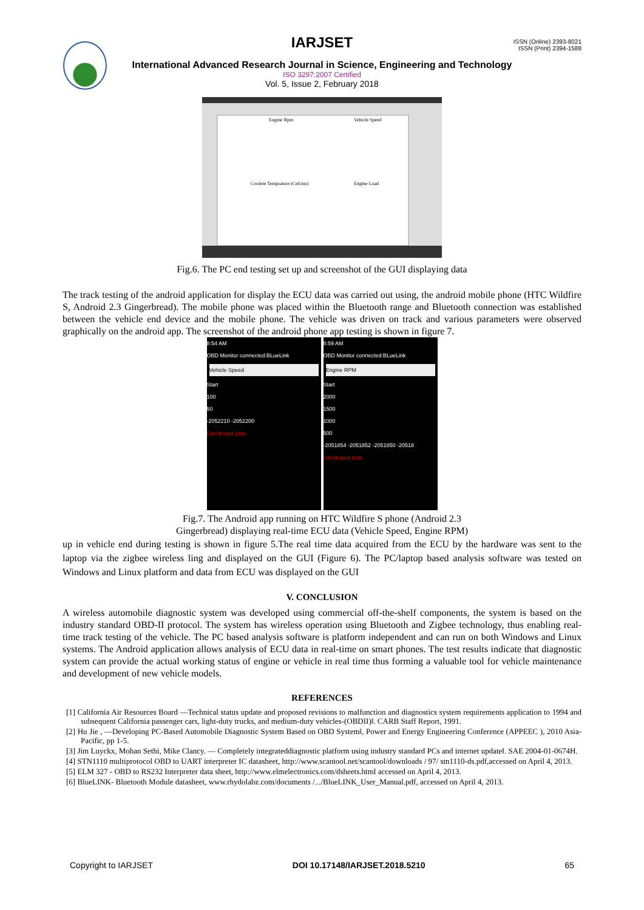ISSN (Online) 2393-8021
ISSN (Print) 2394-1588
IARJSET
International Advanced Research Journal in Science, Engineering and Technology
ISO 3297:2007 Certified
Vol. 5, Issue 2, February 2018
Engine Rpm
Vehicle Speed
Coolent Temprature (Celcius)
Engine Load
Fig.6. The PC end testing set up and screenshot of the GUI displaying data
The track testing of the android application for display the ECU data was carried out using, the android mobile phone (HTC Wildfire S, Android 2.3 Gingerbread). The mobile phone was placed within the Bluetooth range and Bluetooth connection was established between the vehicle end device and the mobile phone. The vehicle was driven on track and various parameters were observed graphically on the android app. The screenshot of the android phone app testing is shown in figure 7.
8:54 AM
OBD Monitor connected:BLueLink
Vehicle Speed
Start
100
50
-2052210 -2052200
Dashboard data
8:59 AM
OBD Monitor connected:BLueLink
Engine RPM
Start
2000
1500
1000
500
-2051854 -2051852 -2051850 -20518
Dashboard data
Fig.7. The Android app running on HTC Wildfire S phone (Android 2.3
Gingerbread) displaying real-time ECU data (Vehicle Speed, Engine RPM)
up in vehicle end during testing is shown in figure 5.The real time data acquired from the ECU by the hardware was sent to the laptop via the zigbee wireless ling and displayed on the GUI (Figure 6). The PC/laptop based analysis software was tested on Windows and Linux platform and data from ECU was displayed on the GUI
V. CONCLUSION
A wireless automobile diagnostic system was developed using commercial off-the-shelf components, the system is based on the industry standard OBD-II protocol. The system has wireless operation using Bluetooth and Zigbee technology, thus enabling real-time track testing of the vehicle. The PC based analysis software is platform independent and can run on both Windows and Linux systems. The Android application allows analysis of ECU data in real-time on smart phones. The test results indicate that diagnostic system can provide the actual working status of engine or vehicle in real time thus forming a valuable tool for vehicle maintenance and development of new vehicle models.
REFERENCES
[1] California Air Resources Board ―Technical status update and proposed revisions to malfunction and diagnostics system requirements application to 1994 and subsequent California passenger cars, light-duty trucks, and medium-duty vehicles-(OBDII)‖. CARB Staff Report, 1991.
[2] Hu Jie , ―Developing PC-Based Automobile Diagnostic System Based on OBD System‖, Power and Energy Engineering Conference (APPEEC ), 2010 Asia-Pacific, pp 1-5.
[3] Jim Luyckx, Mohan Sethi, Mike Clancy. ― Completely integrateddiagnostic platform using industry standard PCs and internet update‖. SAE 2004-01-0674H.
[4] STN1110 multiprotocol OBD to UART interpreter IC datasheet, http://www.scantool.net/scantool/downloads / 97/ stn1110-ds.pdf,accessed on April 4, 2013.
[5] ELM 327 - OBD to RS232 Interpreter data sheet, http://www.elmelectronics.com/dsheets.html accessed on April 4, 2013.
[6] BlueLINK- Bluetooth Module datasheet, www.rhydolabz.com/documents /.../BlueLINK_User_Manual.pdf, accessed on April 4, 2013.
Copyright to IARJSET DOI 10.17148/IARJSET.2018.5210 65